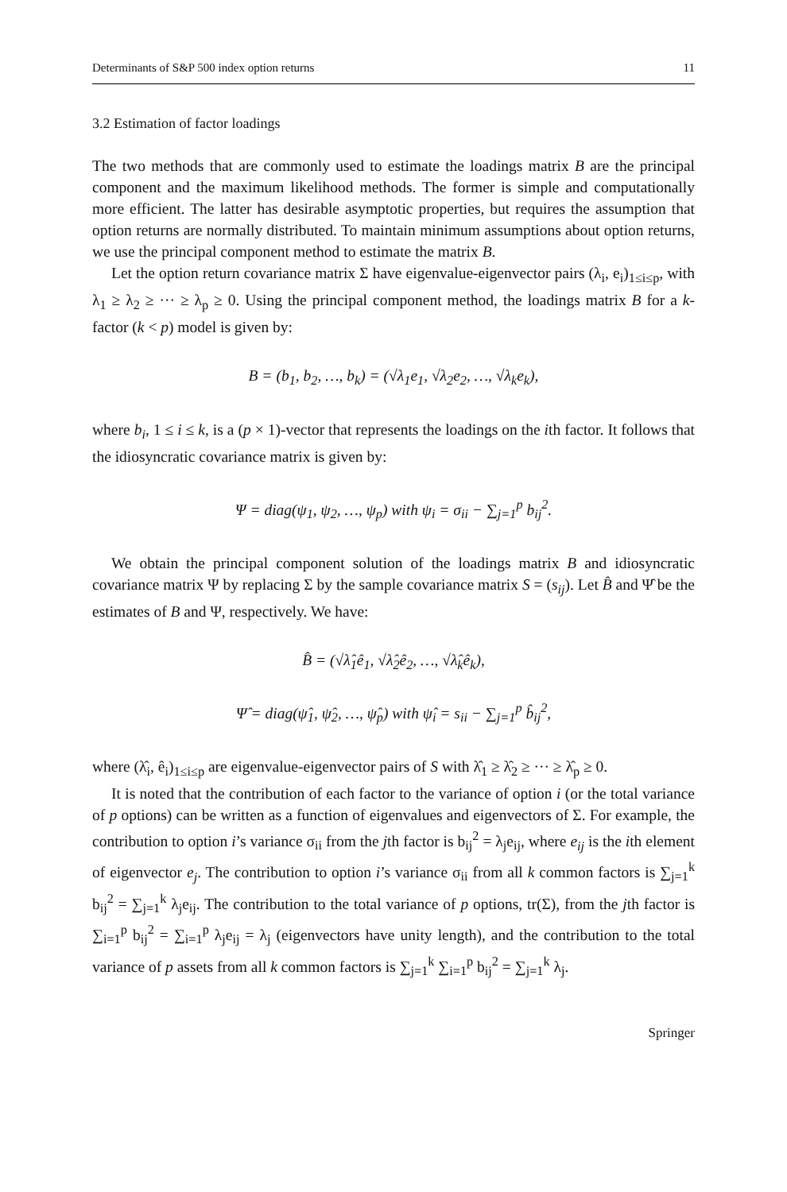Determinants of S&P 500 index option returns 11
3.2 Estimation of factor loadings
The two methods that are commonly used to estimate the loadings matrix B are the principal component and the maximum likelihood methods. The former is simple and computationally more efficient. The latter has desirable asymptotic properties, but requires the assumption that option returns are normally distributed. To maintain minimum assumptions about option returns, we use the principal component method to estimate the matrix B.
Let the option return covariance matrix Σ have eigenvalue-eigenvector pairs (λ<sub>i</sub>, e<sub>i</sub>)<sub>1≤i≤p</sub>, with λ<sub>1</sub> ≥ λ<sub>2</sub> ≥ ··· ≥ λ<sub>p</sub> ≥ 0. Using the principal component method, the loadings matrix B for a k-factor (k < p) model is given by:
B = (b<sub>1</sub>, b<sub>2</sub>, …, b<sub>k</sub>) = (√λ<sub>1</sub>e<sub>1</sub>, √λ<sub>2</sub>e<sub>2</sub>, …, √λ<sub>k</sub>e<sub>k</sub>),
where b<sub>i</sub>, 1 ≤ i ≤ k, is a (p × 1)-vector that represents the loadings on the ith factor. It follows that the idiosyncratic covariance matrix is given by:
Ψ = diag(ψ<sub>1</sub>, ψ<sub>2</sub>, …, ψ<sub>p</sub>) with ψ<sub>i</sub> = σ<sub>ii</sub> − ∑<sub>j=1</sub><sup>p</sup> b<sub>ij</sub><sup>2</sup>.
We obtain the principal component solution of the loadings matrix B and idiosyncratic covariance matrix Ψ by replacing Σ by the sample covariance matrix S = (s<sub>ij</sub>). Let B̂ and Ψ̂ be the estimates of B and Ψ, respectively. We have:
B̂ = (√λ̂<sub>1</sub>ê<sub>1</sub>, √λ̂<sub>2</sub>ê<sub>2</sub>, …, √λ̂<sub>k</sub>ê<sub>k</sub>),
Ψ̂ = diag(ψ̂<sub>1</sub>, ψ̂<sub>2</sub>, …, ψ̂<sub>p</sub>) with ψ̂<sub>i</sub> = s<sub>ii</sub> − ∑<sub>j=1</sub><sup>p</sup> b̂<sub>ij</sub><sup>2</sup>,
where (λ̂<sub>i</sub>, ê<sub>i</sub>)<sub>1≤i≤p</sub> are eigenvalue-eigenvector pairs of S with λ̂<sub>1</sub> ≥ λ̂<sub>2</sub> ≥ ··· ≥ λ̂<sub>p</sub> ≥ 0.
It is noted that the contribution of each factor to the variance of option i (or the total variance of p options) can be written as a function of eigenvalues and eigenvectors of Σ. For example, the contribution to option i’s variance σ<sub>ii</sub> from the jth factor is b<sub>ij</sub><sup>2</sup> = λ<sub>j</sub>e<sub>ij</sub>, where e<sub>ij</sub> is the ith element of eigenvector e<sub>j</sub>. The contribution to option i’s variance σ<sub>ii</sub> from all k common factors is ∑<sub>j=1</sub><sup>k</sup> b<sub>ij</sub><sup>2</sup> = ∑<sub>j=1</sub><sup>k</sup> λ<sub>j</sub>e<sub>ij</sub>. The contribution to the total variance of p options, tr(Σ), from the jth factor is ∑<sub>i=1</sub><sup>p</sup> b<sub>ij</sub><sup>2</sup> = ∑<sub>i=1</sub><sup>p</sup> λ<sub>j</sub>e<sub>ij</sub> = λ<sub>j</sub> (eigenvectors have unity length), and the contribution to the total variance of p assets from all k common factors is ∑<sub>j=1</sub><sup>k</sup> ∑<sub>i=1</sub><sup>p</sup> b<sub>ij</sub><sup>2</sup> = ∑<sub>j=1</sub><sup>k</sup> λ<sub>j</sub>.
Springer